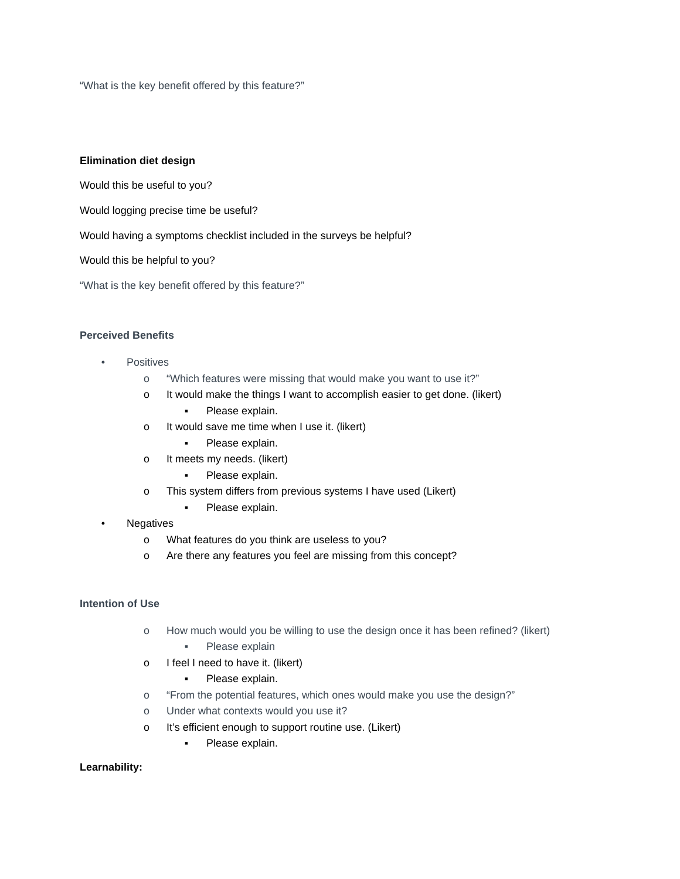“What is the key benefit offered by this feature?”
Elimination diet design
Would this be useful to you?
Would logging precise time be useful?
Would having a symptoms checklist included in the surveys be helpful?
Would this be helpful to you?
“What is the key benefit offered by this feature?”
Perceived Benefits
• Positives
o “Which features were missing that would make you want to use it?”
o It would make the things I want to accomplish easier to get done. (likert)
▪ Please explain.
o It would save me time when I use it. (likert)
▪ Please explain.
o It meets my needs. (likert)
▪ Please explain.
o This system differs from previous systems I have used (Likert)
▪ Please explain.
• Negatives
o What features do you think are useless to you?
o Are there any features you feel are missing from this concept?
Intention of Use
o How much would you be willing to use the design once it has been refined? (likert)
▪ Please explain
o I feel I need to have it. (likert)
▪ Please explain.
o “From the potential features, which ones would make you use the design?”
o Under what contexts would you use it?
o It’s efficient enough to support routine use. (Likert)
▪ Please explain.
Learnability: